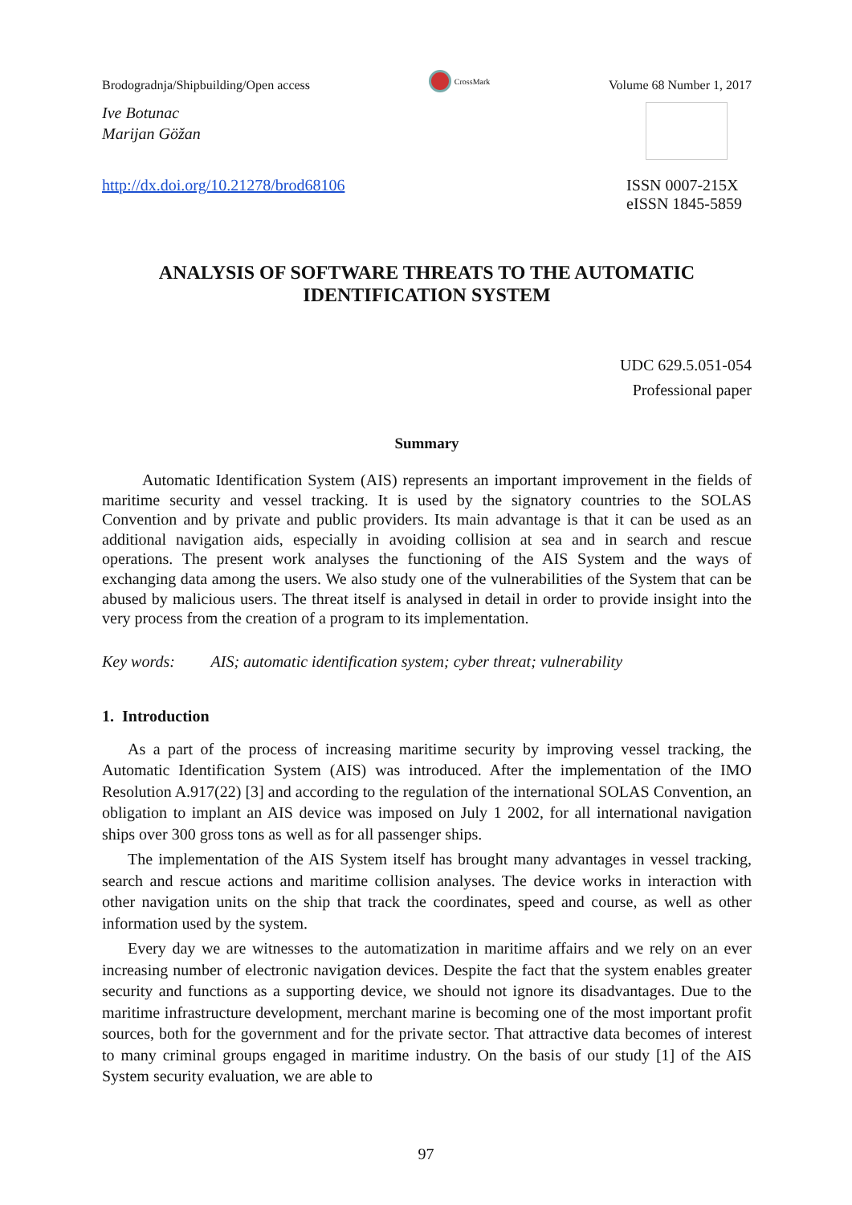Brodogradnja/Shipbuilding/Open access CrossMark Volume 68 Number 1, 2017
Ive Botunac
Marijan Göžan
http://dx.doi.org/10.21278/brod68106 ISSN 0007-215X
eISSN 1845-5859
ANALYSIS OF SOFTWARE THREATS TO THE AUTOMATIC IDENTIFICATION SYSTEM
UDC 629.5.051-054
Professional paper
Summary
Automatic Identification System (AIS) represents an important improvement in the fields of maritime security and vessel tracking. It is used by the signatory countries to the SOLAS Convention and by private and public providers. Its main advantage is that it can be used as an additional navigation aids, especially in avoiding collision at sea and in search and rescue operations. The present work analyses the functioning of the AIS System and the ways of exchanging data among the users. We also study one of the vulnerabilities of the System that can be abused by malicious users. The threat itself is analysed in detail in order to provide insight into the very process from the creation of a program to its implementation.
Key words: AIS; automatic identification system; cyber threat; vulnerability
1. Introduction
As a part of the process of increasing maritime security by improving vessel tracking, the Automatic Identification System (AIS) was introduced. After the implementation of the IMO Resolution A.917(22) [3] and according to the regulation of the international SOLAS Convention, an obligation to implant an AIS device was imposed on July 1 2002, for all international navigation ships over 300 gross tons as well as for all passenger ships.
The implementation of the AIS System itself has brought many advantages in vessel tracking, search and rescue actions and maritime collision analyses. The device works in interaction with other navigation units on the ship that track the coordinates, speed and course, as well as other information used by the system.
Every day we are witnesses to the automatization in maritime affairs and we rely on an ever increasing number of electronic navigation devices. Despite the fact that the system enables greater security and functions as a supporting device, we should not ignore its disadvantages. Due to the maritime infrastructure development, merchant marine is becoming one of the most important profit sources, both for the government and for the private sector. That attractive data becomes of interest to many criminal groups engaged in maritime industry. On the basis of our study [1] of the AIS System security evaluation, we are able to
97